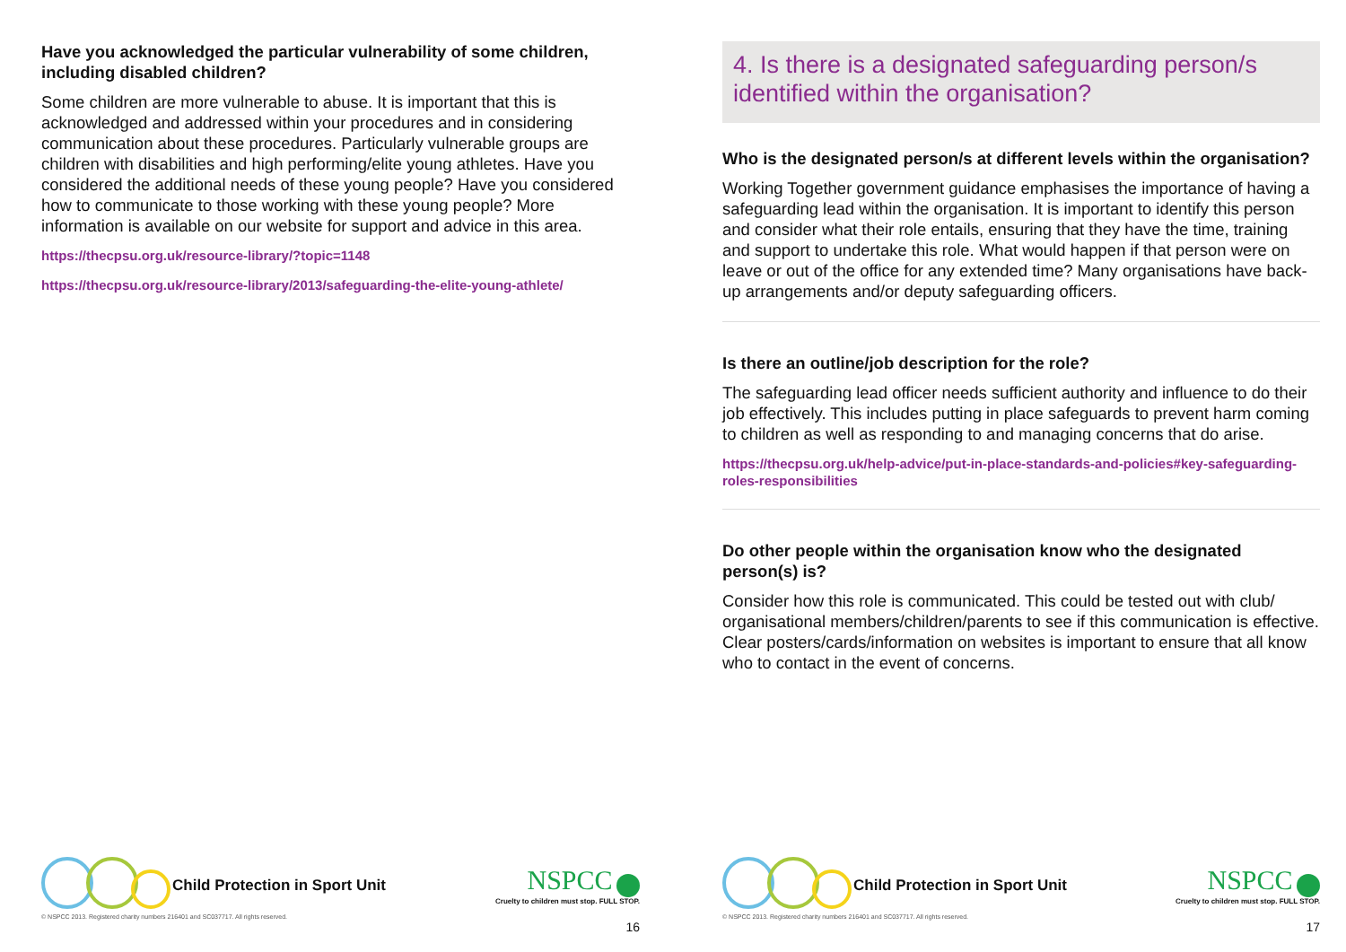Have you acknowledged the particular vulnerability of some children, including disabled children?
Some children are more vulnerable to abuse. It is important that this is acknowledged and addressed within your procedures and in considering communication about these procedures. Particularly vulnerable groups are children with disabilities and high performing/elite young athletes. Have you considered the additional needs of these young people? Have you considered how to communicate to those working with these young people? More information is available on our website for support and advice in this area.
https://thecpsu.org.uk/resource-library/?topic=1148
https://thecpsu.org.uk/resource-library/2013/safeguarding-the-elite-young-athlete/
Child Protection in Sport Unit
NSPCC
Cruelty to children must stop. FULL STOP.
© NSPCC 2013. Registered charity numbers 216401 and SC037717. All rights reserved.
16
4. Is there is a designated safeguarding person/s identified within the organisation?
Who is the designated person/s at different levels within the organisation?
Working Together government guidance emphasises the importance of having a safeguarding lead within the organisation. It is important to identify this person and consider what their role entails, ensuring that they have the time, training and support to undertake this role. What would happen if that person were on leave or out of the office for any extended time? Many organisations have back-up arrangements and/or deputy safeguarding officers.
Is there an outline/job description for the role?
The safeguarding lead officer needs sufficient authority and influence to do their job effectively. This includes putting in place safeguards to prevent harm coming to children as well as responding to and managing concerns that do arise.
https://thecpsu.org.uk/help-advice/put-in-place-standards-and-policies#key-safeguarding-roles-responsibilities
Do other people within the organisation know who the designated person(s) is?
Consider how this role is communicated. This could be tested out with club/ organisational members/children/parents to see if this communication is effective. Clear posters/cards/information on websites is important to ensure that all know who to contact in the event of concerns.
Child Protection in Sport Unit
NSPCC
Cruelty to children must stop. FULL STOP.
© NSPCC 2013. Registered charity numbers 216401 and SC037717. All rights reserved.
17